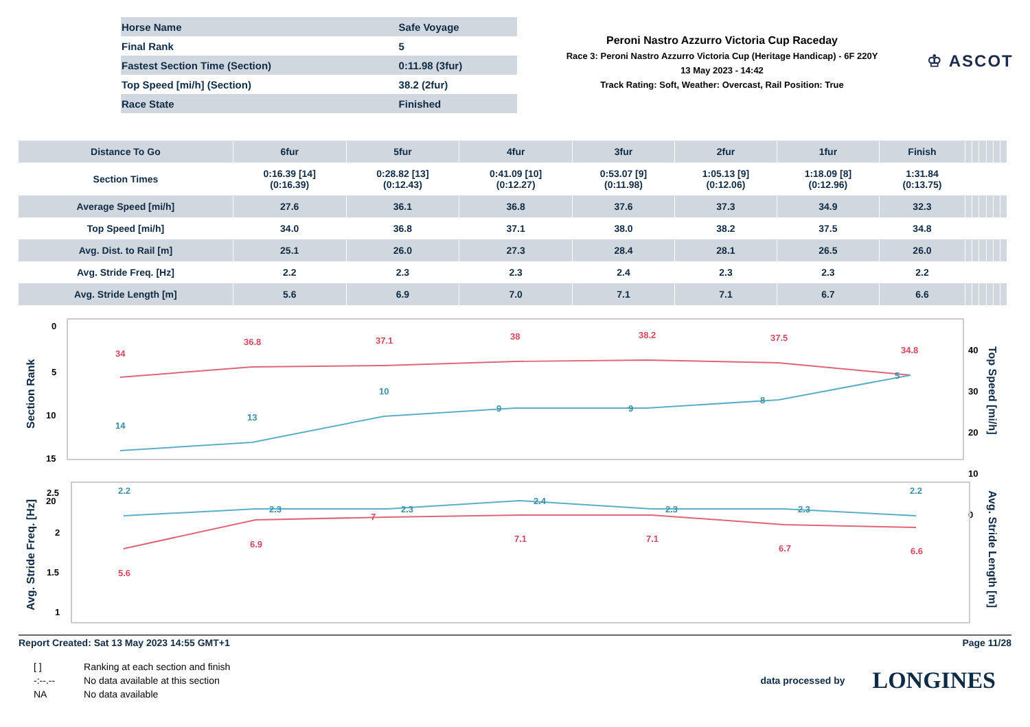| Horse Name | Safe Voyage |
| Final Rank | 5 |
| Fastest Section Time (Section) | 0:11.98 (3fur) |
| Top Speed [mi/h] (Section) | 38.2 (2fur) |
| Race State | Finished |
Peroni Nastro Azzurro Victoria Cup Raceday
Race 3: Peroni Nastro Azzurro Victoria Cup (Heritage Handicap) - 6F 220Y
13 May 2023 - 14:42
Track Rating: Soft, Weather: Overcast, Rail Position: True
♔ ASCOT
| Distance To Go | 6fur | 5fur | 4fur | 3fur | 2fur | 1fur | Finish | | | | | | |
| --- | --- | --- | --- | --- | --- | --- | --- | --- | --- | --- | --- | --- | --- |
| Section Times | 0:16.39 [14] (0:16.39) | 0:28.82 [13] (0:12.43) | 0:41.09 [10] (0:12.27) | 0:53.07 [9] (0:11.98) | 1:05.13 [9] (0:12.06) | 1:18.09 [8] (0:12.96) | 1:31.84 (0:13.75) | | | | | | |
| Average Speed [mi/h] | 27.6 | 36.1 | 36.8 | 37.6 | 37.3 | 34.9 | 32.3 | | | | | | |
| Top Speed [mi/h] | 34.0 | 36.8 | 37.1 | 38.0 | 38.2 | 37.5 | 34.8 | | | | | | |
| Avg. Dist. to Rail [m] | 25.1 | 26.0 | 27.3 | 28.4 | 28.1 | 26.5 | 26.0 | | | | | | |
| Avg. Stride Freq. [Hz] | 2.2 | 2.3 | 2.3 | 2.4 | 2.3 | 2.3 | 2.2 | | | | | | |
| Avg. Stride Length [m] | 5.6 | 6.9 | 7.0 | 7.1 | 7.1 | 6.7 | 6.6 | | | | | | |
Section Rank
Top Speed [mi/h]
0
5
10
15
20
40
30
20
10
0
34
36.8
37.1
38
38.2
37.5
34.8
14
13
10
9
9
8
5
Avg. Stride Freq. [Hz]
Avg. Stride Length [m]
2.5
2
1.5
1
2.2
2.3
2.3
2.4
2.3
2.3
2.2
5.6
6.9
7
7.1
7.1
6.7
6.6
Report Created: Sat 13 May 2023 14:55 GMT+1 Page 11/28
| [ ] | Ranking at each section and finish |
| -:--.-- | No data available at this section |
| NA | No data available |
data processed by LONGINES